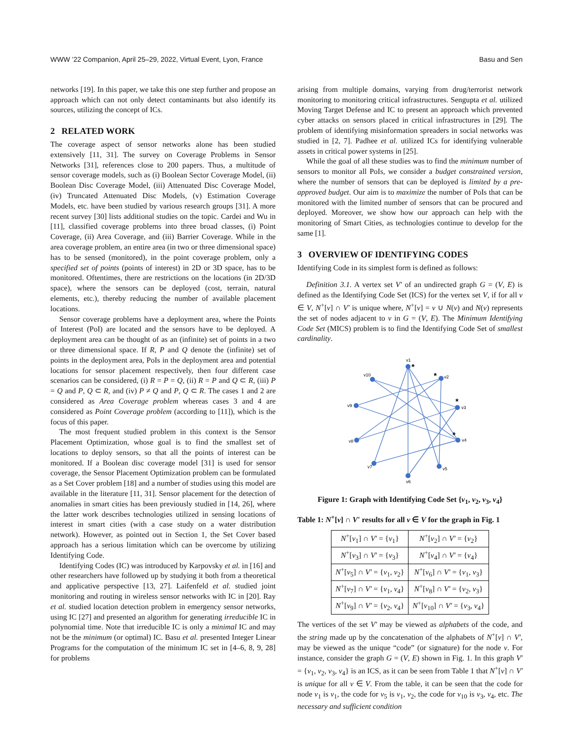WWW ’22 Companion, April 25–29, 2022, Virtual Event, Lyon, France Basu and Sen
networks [19]. In this paper, we take this one step further and propose an approach which can not only detect contaminants but also identify its sources, utilizing the concept of ICs.
2 RELATED WORK
The coverage aspect of sensor networks alone has been studied extensively [11, 31]. The survey on Coverage Problems in Sensor Networks [31], references close to 200 papers. Thus, a multitude of sensor coverage models, such as (i) Boolean Sector Coverage Model, (ii) Boolean Disc Coverage Model, (iii) Attenuated Disc Coverage Model, (iv) Truncated Attenuated Disc Models, (v) Estimation Coverage Models, etc. have been studied by various research groups [31]. A more recent survey [30] lists additional studies on the topic. Cardei and Wu in [11], classified coverage problems into three broad classes, (i) Point Coverage, (ii) Area Coverage, and (iii) Barrier Coverage. While in the area coverage problem, an entire area (in two or three dimensional space) has to be sensed (monitored), in the point coverage problem, only a specified set of points (points of interest) in 2D or 3D space, has to be monitored. Oftentimes, there are restrictions on the locations (in 2D/3D space), where the sensors can be deployed (cost, terrain, natural elements, etc.), thereby reducing the number of available placement locations.
Sensor coverage problems have a deployment area, where the Points of Interest (PoI) are located and the sensors have to be deployed. A deployment area can be thought of as an (infinite) set of points in a two or three dimensional space. If R, P and Q denote the (infinite) set of points in the deployment area, PoIs in the deployment area and potential locations for sensor placement respectively, then four different case scenarios can be considered, (i) R = P = Q, (ii) R = P and Q ⊂ R, (iii) P = Q and P, Q ⊂ R, and (iv) P ≠ Q and P, Q ⊂ R. The cases 1 and 2 are considered as Area Coverage problem whereas cases 3 and 4 are considered as Point Coverage problem (according to [11]), which is the focus of this paper.
The most frequent studied problem in this context is the Sensor Placement Optimization, whose goal is to find the smallest set of locations to deploy sensors, so that all the points of interest can be monitored. If a Boolean disc coverage model [31] is used for sensor coverage, the Sensor Placement Optimization problem can be formulated as a Set Cover problem [18] and a number of studies using this model are available in the literature [11, 31]. Sensor placement for the detection of anomalies in smart cities has been previously studied in [14, 26], where the latter work describes technologies utilized in sensing locations of interest in smart cities (with a case study on a water distribution network). However, as pointed out in Section 1, the Set Cover based approach has a serious limitation which can be overcome by utilizing Identifying Code.
Identifying Codes (IC) was introduced by Karpovsky et al. in [16] and other researchers have followed up by studying it both from a theoretical and applicative perspective [13, 27]. Laifenfeld et al. studied joint monitoring and routing in wireless sensor networks with IC in [20]. Ray et al. studied location detection problem in emergency sensor networks, using IC [27] and presented an algorithm for generating irreducible IC in polynomial time. Note that irreducible IC is only a minimal IC and may not be the minimum (or optimal) IC. Basu et al. presented Integer Linear Programs for the computation of the minimum IC set in [4–6, 8, 9, 28] for problems
arising from multiple domains, varying from drug/terrorist network monitoring to monitoring critical infrastructures. Sengupta et al. utilized Moving Target Defense and IC to present an approach which prevented cyber attacks on sensors placed in critical infrastructures in [29]. The problem of identifying misinformation spreaders in social networks was studied in [2, 7]. Padhee et al. utilized ICs for identifying vulnerable assets in critical power systems in [25].
While the goal of all these studies was to find the minimum number of sensors to monitor all PoIs, we consider a budget constrained version, where the number of sensors that can be deployed is limited by a pre-approved budget. Our aim is to maximize the number of PoIs that can be monitored with the limited number of sensors that can be procured and deployed. Moreover, we show how our approach can help with the monitoring of Smart Cities, as technologies continue to develop for the same [1].
3 OVERVIEW OF IDENTIFYING CODES
Identifying Code in its simplest form is defined as follows:
Definition 3.1. A vertex set V′ of an undirected graph G = (V, E) is defined as the Identifying Code Set (ICS) for the vertex set V, if for all v ∈ V, N<sup>+</sup>[v] ∩ V′ is unique where, N<sup>+</sup>[v] = v ∪ N(v) and N(v) represents the set of nodes adjacent to v in G = (V, E). The Minimum Identifying Code Set (MICS) problem is to find the Identifying Code Set of smallest cardinality.
v1
v2
v3
v4
v5
v6
v7
v8
v9
v10
*
*
*
*
Figure 1: Graph with Identifying Code Set {v<sub>1</sub>, v<sub>2</sub>, v<sub>3</sub>, v<sub>4</sub>}
Table 1: N<sup>+</sup>[v] ∩ V′ results for all v ∈ V for the graph in Fig. 1
| N<sup>+</sup>[ v<sub>1</sub>] ∩ V′ = { v<sub>1</sub>} | N<sup>+</sup>[ v<sub>2</sub>] ∩ V′ = { v<sub>2</sub>} |
| N<sup>+</sup>[ v<sub>3</sub>] ∩ V′ = { v<sub>3</sub>} | N<sup>+</sup>[ v<sub>4</sub>] ∩ V′ = { v<sub>4</sub>} |
| N<sup>+</sup>[ v<sub>5</sub>] ∩ V′ = { v<sub>1</sub>, v<sub>2</sub>} | N<sup>+</sup>[ v<sub>6</sub>] ∩ V′ = { v<sub>1</sub>, v<sub>3</sub>} |
| N<sup>+</sup>[ v<sub>7</sub>] ∩ V′ = { v<sub>1</sub>, v<sub>4</sub>} | N<sup>+</sup>[ v<sub>8</sub>] ∩ V′ = { v<sub>2</sub>, v<sub>3</sub>} |
| N<sup>+</sup>[ v<sub>9</sub>] ∩ V′ = { v<sub>2</sub>, v<sub>4</sub>} | N<sup>+</sup>[ v<sub>10</sub>] ∩ V′ = { v<sub>3</sub>, v<sub>4</sub>} |
The vertices of the set V′ may be viewed as alphabets of the code, and the string made up by the concatenation of the alphabets of N<sup>+</sup>[v] ∩ V′, may be viewed as the unique “code” (or signature) for the node v. For instance, consider the graph G = (V, E) shown in Fig. 1. In this graph V′ = {v<sub>1</sub>, v<sub>2</sub>, v<sub>3</sub>, v<sub>4</sub>} is an ICS, as it can be seen from Table 1 that N<sup>+</sup>[v] ∩ V′ is unique for all v ∈ V. From the table, it can be seen that the code for node v<sub>1</sub> is v<sub>1</sub>, the code for v<sub>5</sub> is v<sub>1</sub>, v<sub>2</sub>, the code for v<sub>10</sub> is v<sub>3</sub>, v<sub>4</sub>, etc. The necessary and sufficient condition